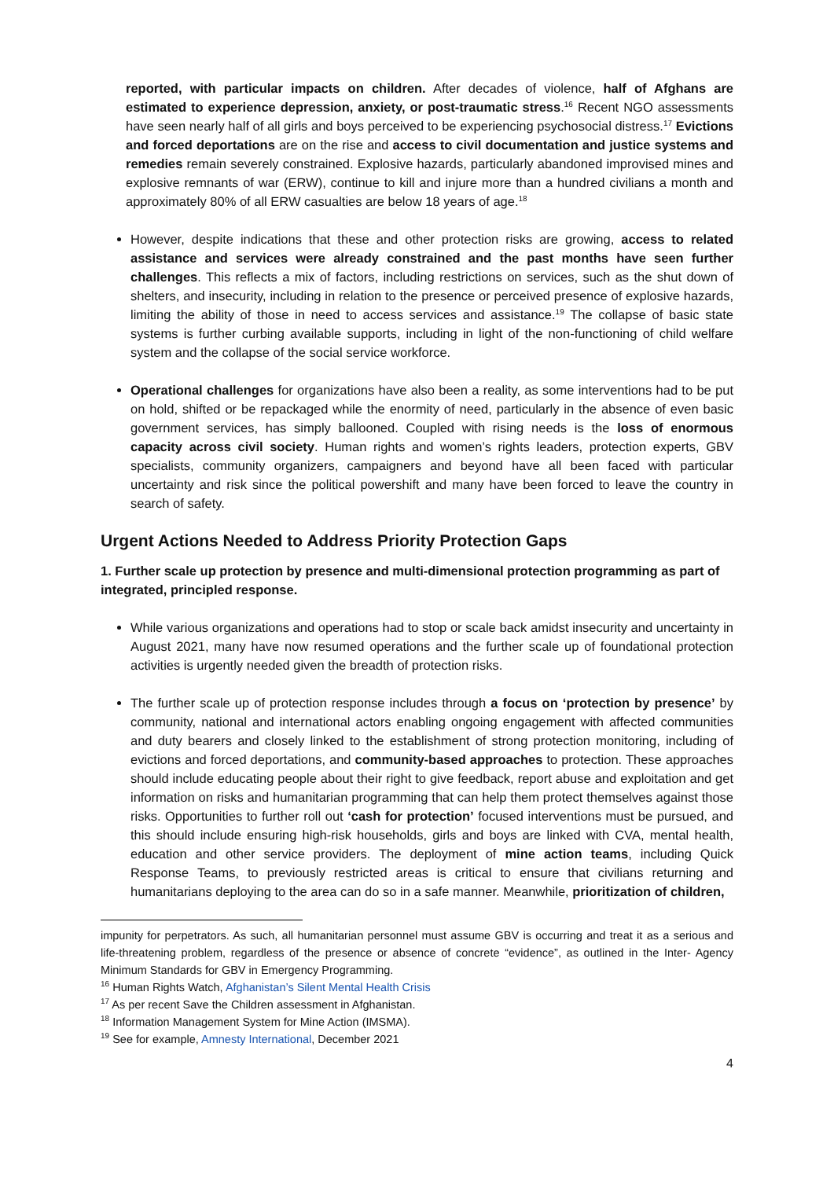reported, with particular impacts on children. After decades of violence, half of Afghans are estimated to experience depression, anxiety, or post-traumatic stress.<sup>16</sup> Recent NGO assessments have seen nearly half of all girls and boys perceived to be experiencing psychosocial distress.<sup>17</sup> Evictions and forced deportations are on the rise and access to civil documentation and justice systems and remedies remain severely constrained. Explosive hazards, particularly abandoned improvised mines and explosive remnants of war (ERW), continue to kill and injure more than a hundred civilians a month and approximately 80% of all ERW casualties are below 18 years of age.<sup>18</sup>
However, despite indications that these and other protection risks are growing, access to related assistance and services were already constrained and the past months have seen further challenges. This reflects a mix of factors, including restrictions on services, such as the shut down of shelters, and insecurity, including in relation to the presence or perceived presence of explosive hazards, limiting the ability of those in need to access services and assistance.<sup>19</sup> The collapse of basic state systems is further curbing available supports, including in light of the non-functioning of child welfare system and the collapse of the social service workforce.
Operational challenges for organizations have also been a reality, as some interventions had to be put on hold, shifted or be repackaged while the enormity of need, particularly in the absence of even basic government services, has simply ballooned. Coupled with rising needs is the loss of enormous capacity across civil society. Human rights and women’s rights leaders, protection experts, GBV specialists, community organizers, campaigners and beyond have all been faced with particular uncertainty and risk since the political powershift and many have been forced to leave the country in search of safety.
Urgent Actions Needed to Address Priority Protection Gaps
1. Further scale up protection by presence and multi-dimensional protection programming as part of integrated, principled response.
While various organizations and operations had to stop or scale back amidst insecurity and uncertainty in August 2021, many have now resumed operations and the further scale up of foundational protection activities is urgently needed given the breadth of protection risks.
The further scale up of protection response includes through a focus on ‘protection by presence’ by community, national and international actors enabling ongoing engagement with affected communities and duty bearers and closely linked to the establishment of strong protection monitoring, including of evictions and forced deportations, and community-based approaches to protection. These approaches should include educating people about their right to give feedback, report abuse and exploitation and get information on risks and humanitarian programming that can help them protect themselves against those risks. Opportunities to further roll out ‘cash for protection’ focused interventions must be pursued, and this should include ensuring high-risk households, girls and boys are linked with CVA, mental health, education and other service providers. The deployment of mine action teams, including Quick Response Teams, to previously restricted areas is critical to ensure that civilians returning and humanitarians deploying to the area can do so in a safe manner. Meanwhile, prioritization of children,
impunity for perpetrators. As such, all humanitarian personnel must assume GBV is occurring and treat it as a serious and life-threatening problem, regardless of the presence or absence of concrete “evidence”, as outlined in the Inter- Agency Minimum Standards for GBV in Emergency Programming.
<sup>16</sup> Human Rights Watch, Afghanistan’s Silent Mental Health Crisis
<sup>17</sup> As per recent Save the Children assessment in Afghanistan.
<sup>18</sup> Information Management System for Mine Action (IMSMA).
<sup>19</sup> See for example, Amnesty International, December 2021
4